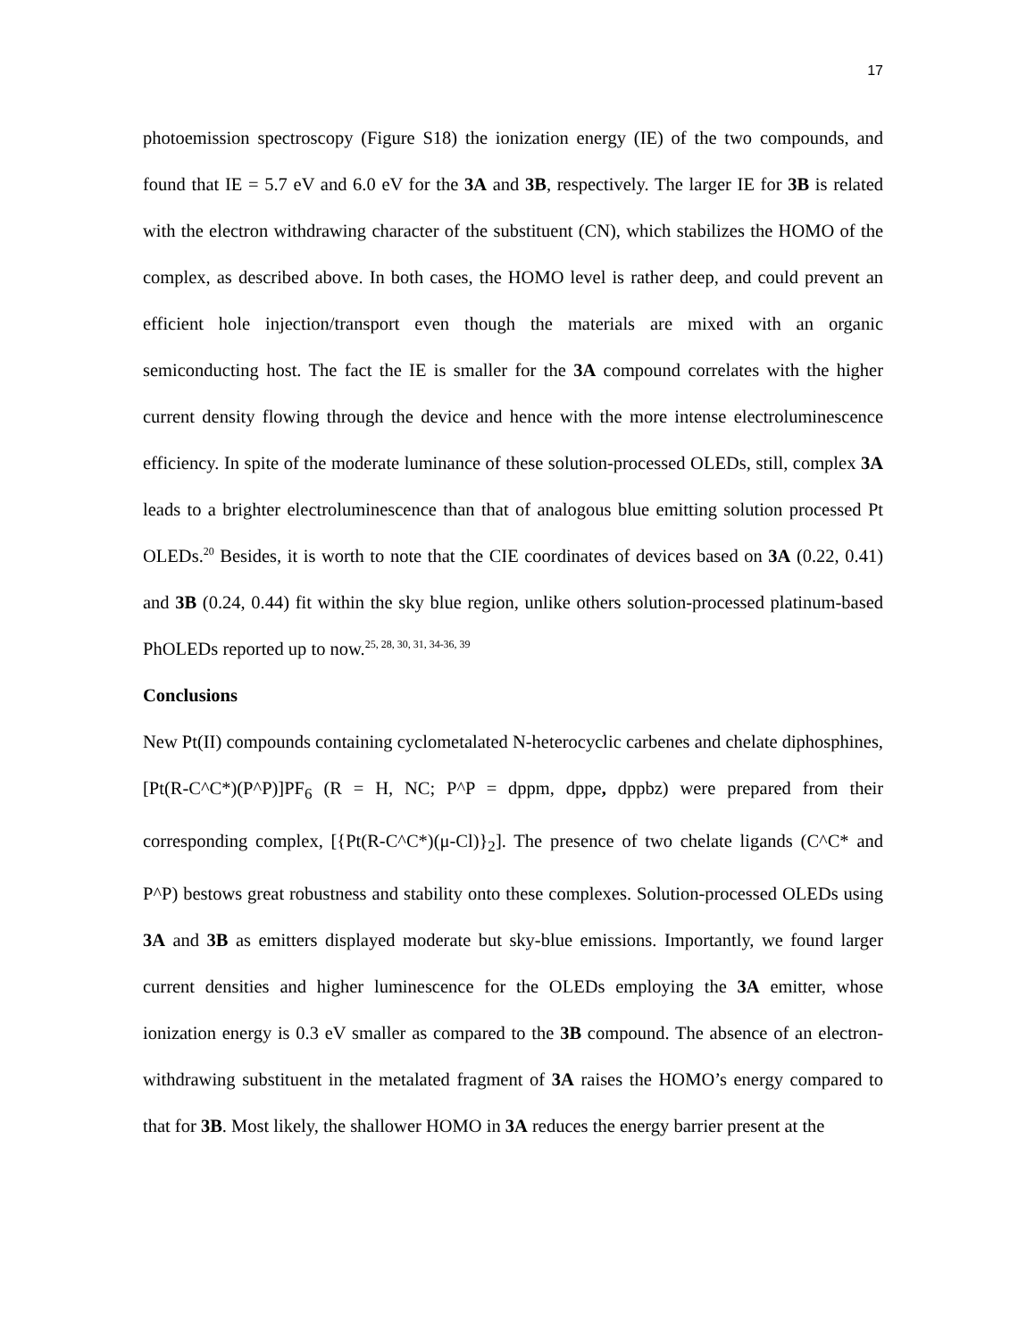17
photoemission spectroscopy (Figure S18) the ionization energy (IE) of the two compounds, and found that IE = 5.7 eV and 6.0 eV for the 3A and 3B, respectively. The larger IE for 3B is related with the electron withdrawing character of the substituent (CN), which stabilizes the HOMO of the complex, as described above. In both cases, the HOMO level is rather deep, and could prevent an efficient hole injection/transport even though the materials are mixed with an organic semiconducting host. The fact the IE is smaller for the 3A compound correlates with the higher current density flowing through the device and hence with the more intense electroluminescence efficiency. In spite of the moderate luminance of these solution-processed OLEDs, still, complex 3A leads to a brighter electroluminescence than that of analogous blue emitting solution processed Pt OLEDs.<sup>20</sup> Besides, it is worth to note that the CIE coordinates of devices based on 3A (0.22, 0.41) and 3B (0.24, 0.44) fit within the sky blue region, unlike others solution-processed platinum-based PhOLEDs reported up to now.<sup>25, 28, 30, 31, 34-36, 39</sup>
Conclusions
New Pt(II) compounds containing cyclometalated N-heterocyclic carbenes and chelate diphosphines, [Pt(R-C^C*)(P^P)]PF<sub>6</sub> (R = H, NC; P^P = dppm, dppe, dppbz) were prepared from their corresponding complex, [{Pt(R-C^C*)(μ-Cl)}<sub>2</sub>]. The presence of two chelate ligands (C^C* and P^P) bestows great robustness and stability onto these complexes. Solution-processed OLEDs using 3A and 3B as emitters displayed moderate but sky-blue emissions. Importantly, we found larger current densities and higher luminescence for the OLEDs employing the 3A emitter, whose ionization energy is 0.3 eV smaller as compared to the 3B compound. The absence of an electron-withdrawing substituent in the metalated fragment of 3A raises the HOMO’s energy compared to that for 3B. Most likely, the shallower HOMO in 3A reduces the energy barrier present at the